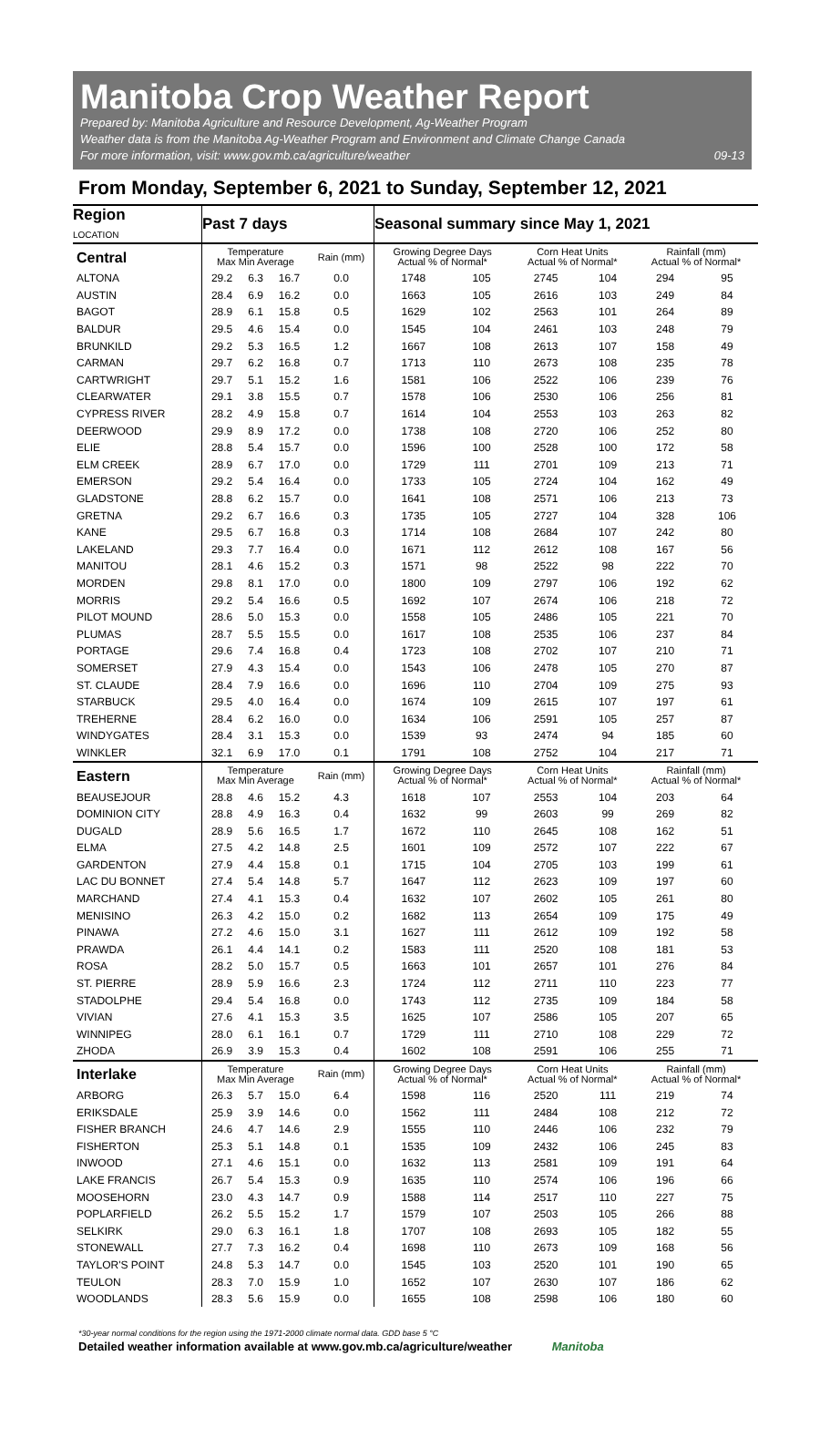Manitoba Crop Weather Report
Prepared by: Manitoba Agriculture and Resource Development, Ag-Weather Program
Weather data is from the Manitoba Ag-Weather Program and Environment and Climate Change Canada
For more information, visit: www.gov.mb.ca/agriculture/weather
09-13
From Monday, September 6, 2021 to Sunday, September 12, 2021
| Region LOCATION | Past 7 days | | | | Seasonal summary since May 1, 2021 | | | | | |
| --- | --- | --- | --- | --- | --- | --- | --- | --- | --- | --- |
| Central | Temperature Max Min Average | | | Rain (mm) | Growing Degree Days Actual % of Normal* | | Corn Heat Units Actual % of Normal* | | Rainfall (mm) Actual % of Normal* | |
| ALTONA | 29.2 | 6.3 | 16.7 | 0.0 | 1748 | 105 | 2745 | 104 | 294 | 95 |
| AUSTIN | 28.4 | 6.9 | 16.2 | 0.0 | 1663 | 105 | 2616 | 103 | 249 | 84 |
| BAGOT | 28.9 | 6.1 | 15.8 | 0.5 | 1629 | 102 | 2563 | 101 | 264 | 89 |
| BALDUR | 29.5 | 4.6 | 15.4 | 0.0 | 1545 | 104 | 2461 | 103 | 248 | 79 |
| BRUNKILD | 29.2 | 5.3 | 16.5 | 1.2 | 1667 | 108 | 2613 | 107 | 158 | 49 |
| CARMAN | 29.7 | 6.2 | 16.8 | 0.7 | 1713 | 110 | 2673 | 108 | 235 | 78 |
| CARTWRIGHT | 29.7 | 5.1 | 15.2 | 1.6 | 1581 | 106 | 2522 | 106 | 239 | 76 |
| CLEARWATER | 29.1 | 3.8 | 15.5 | 0.7 | 1578 | 106 | 2530 | 106 | 256 | 81 |
| CYPRESS RIVER | 28.2 | 4.9 | 15.8 | 0.7 | 1614 | 104 | 2553 | 103 | 263 | 82 |
| DEERWOOD | 29.9 | 8.9 | 17.2 | 0.0 | 1738 | 108 | 2720 | 106 | 252 | 80 |
| ELIE | 28.8 | 5.4 | 15.7 | 0.0 | 1596 | 100 | 2528 | 100 | 172 | 58 |
| ELM CREEK | 28.9 | 6.7 | 17.0 | 0.0 | 1729 | 111 | 2701 | 109 | 213 | 71 |
| EMERSON | 29.2 | 5.4 | 16.4 | 0.0 | 1733 | 105 | 2724 | 104 | 162 | 49 |
| GLADSTONE | 28.8 | 6.2 | 15.7 | 0.0 | 1641 | 108 | 2571 | 106 | 213 | 73 |
| GRETNA | 29.2 | 6.7 | 16.6 | 0.3 | 1735 | 105 | 2727 | 104 | 328 | 106 |
| KANE | 29.5 | 6.7 | 16.8 | 0.3 | 1714 | 108 | 2684 | 107 | 242 | 80 |
| LAKELAND | 29.3 | 7.7 | 16.4 | 0.0 | 1671 | 112 | 2612 | 108 | 167 | 56 |
| MANITOU | 28.1 | 4.6 | 15.2 | 0.3 | 1571 | 98 | 2522 | 98 | 222 | 70 |
| MORDEN | 29.8 | 8.1 | 17.0 | 0.0 | 1800 | 109 | 2797 | 106 | 192 | 62 |
| MORRIS | 29.2 | 5.4 | 16.6 | 0.5 | 1692 | 107 | 2674 | 106 | 218 | 72 |
| PILOT MOUND | 28.6 | 5.0 | 15.3 | 0.0 | 1558 | 105 | 2486 | 105 | 221 | 70 |
| PLUMAS | 28.7 | 5.5 | 15.5 | 0.0 | 1617 | 108 | 2535 | 106 | 237 | 84 |
| PORTAGE | 29.6 | 7.4 | 16.8 | 0.4 | 1723 | 108 | 2702 | 107 | 210 | 71 |
| SOMERSET | 27.9 | 4.3 | 15.4 | 0.0 | 1543 | 106 | 2478 | 105 | 270 | 87 |
| ST. CLAUDE | 28.4 | 7.9 | 16.6 | 0.0 | 1696 | 110 | 2704 | 109 | 275 | 93 |
| STARBUCK | 29.5 | 4.0 | 16.4 | 0.0 | 1674 | 109 | 2615 | 107 | 197 | 61 |
| TREHERNE | 28.4 | 6.2 | 16.0 | 0.0 | 1634 | 106 | 2591 | 105 | 257 | 87 |
| WINDYGATES | 28.4 | 3.1 | 15.3 | 0.0 | 1539 | 93 | 2474 | 94 | 185 | 60 |
| WINKLER | 32.1 | 6.9 | 17.0 | 0.1 | 1791 | 108 | 2752 | 104 | 217 | 71 |
| Eastern | Temperature Max Min Average | | | Rain (mm) | Growing Degree Days Actual % of Normal* | | Corn Heat Units Actual % of Normal* | | Rainfall (mm) Actual % of Normal* | |
| BEAUSEJOUR | 28.8 | 4.6 | 15.2 | 4.3 | 1618 | 107 | 2553 | 104 | 203 | 64 |
| DOMINION CITY | 28.8 | 4.9 | 16.3 | 0.4 | 1632 | 99 | 2603 | 99 | 269 | 82 |
| DUGALD | 28.9 | 5.6 | 16.5 | 1.7 | 1672 | 110 | 2645 | 108 | 162 | 51 |
| ELMA | 27.5 | 4.2 | 14.8 | 2.5 | 1601 | 109 | 2572 | 107 | 222 | 67 |
| GARDENTON | 27.9 | 4.4 | 15.8 | 0.1 | 1715 | 104 | 2705 | 103 | 199 | 61 |
| LAC DU BONNET | 27.4 | 5.4 | 14.8 | 5.7 | 1647 | 112 | 2623 | 109 | 197 | 60 |
| MARCHAND | 27.4 | 4.1 | 15.3 | 0.4 | 1632 | 107 | 2602 | 105 | 261 | 80 |
| MENISINO | 26.3 | 4.2 | 15.0 | 0.2 | 1682 | 113 | 2654 | 109 | 175 | 49 |
| PINAWA | 27.2 | 4.6 | 15.0 | 3.1 | 1627 | 111 | 2612 | 109 | 192 | 58 |
| PRAWDA | 26.1 | 4.4 | 14.1 | 0.2 | 1583 | 111 | 2520 | 108 | 181 | 53 |
| ROSA | 28.2 | 5.0 | 15.7 | 0.5 | 1663 | 101 | 2657 | 101 | 276 | 84 |
| ST. PIERRE | 28.9 | 5.9 | 16.6 | 2.3 | 1724 | 112 | 2711 | 110 | 223 | 77 |
| STADOLPHE | 29.4 | 5.4 | 16.8 | 0.0 | 1743 | 112 | 2735 | 109 | 184 | 58 |
| VIVIAN | 27.6 | 4.1 | 15.3 | 3.5 | 1625 | 107 | 2586 | 105 | 207 | 65 |
| WINNIPEG | 28.0 | 6.1 | 16.1 | 0.7 | 1729 | 111 | 2710 | 108 | 229 | 72 |
| ZHODA | 26.9 | 3.9 | 15.3 | 0.4 | 1602 | 108 | 2591 | 106 | 255 | 71 |
| Interlake | Temperature Max Min Average | | | Rain (mm) | Growing Degree Days Actual % of Normal* | | Corn Heat Units Actual % of Normal* | | Rainfall (mm) Actual % of Normal* | |
| ARBORG | 26.3 | 5.7 | 15.0 | 6.4 | 1598 | 116 | 2520 | 111 | 219 | 74 |
| ERIKSDALE | 25.9 | 3.9 | 14.6 | 0.0 | 1562 | 111 | 2484 | 108 | 212 | 72 |
| FISHER BRANCH | 24.6 | 4.7 | 14.6 | 2.9 | 1555 | 110 | 2446 | 106 | 232 | 79 |
| FISHERTON | 25.3 | 5.1 | 14.8 | 0.1 | 1535 | 109 | 2432 | 106 | 245 | 83 |
| INWOOD | 27.1 | 4.6 | 15.1 | 0.0 | 1632 | 113 | 2581 | 109 | 191 | 64 |
| LAKE FRANCIS | 26.7 | 5.4 | 15.3 | 0.9 | 1635 | 110 | 2574 | 106 | 196 | 66 |
| MOOSEHORN | 23.0 | 4.3 | 14.7 | 0.9 | 1588 | 114 | 2517 | 110 | 227 | 75 |
| POPLARFIELD | 26.2 | 5.5 | 15.2 | 1.7 | 1579 | 107 | 2503 | 105 | 266 | 88 |
| SELKIRK | 29.0 | 6.3 | 16.1 | 1.8 | 1707 | 108 | 2693 | 105 | 182 | 55 |
| STONEWALL | 27.7 | 7.3 | 16.2 | 0.4 | 1698 | 110 | 2673 | 109 | 168 | 56 |
| TAYLOR'S POINT | 24.8 | 5.3 | 14.7 | 0.0 | 1545 | 103 | 2520 | 101 | 190 | 65 |
| TEULON | 28.3 | 7.0 | 15.9 | 1.0 | 1652 | 107 | 2630 | 107 | 186 | 62 |
| WOODLANDS | 28.3 | 5.6 | 15.9 | 0.0 | 1655 | 108 | 2598 | 106 | 180 | 60 |
*30-year normal conditions for the region using the 1971-2000 climate normal data. GDD base 5 °C
Detailed weather information available at www.gov.mb.ca/agriculture/weather Manitoba